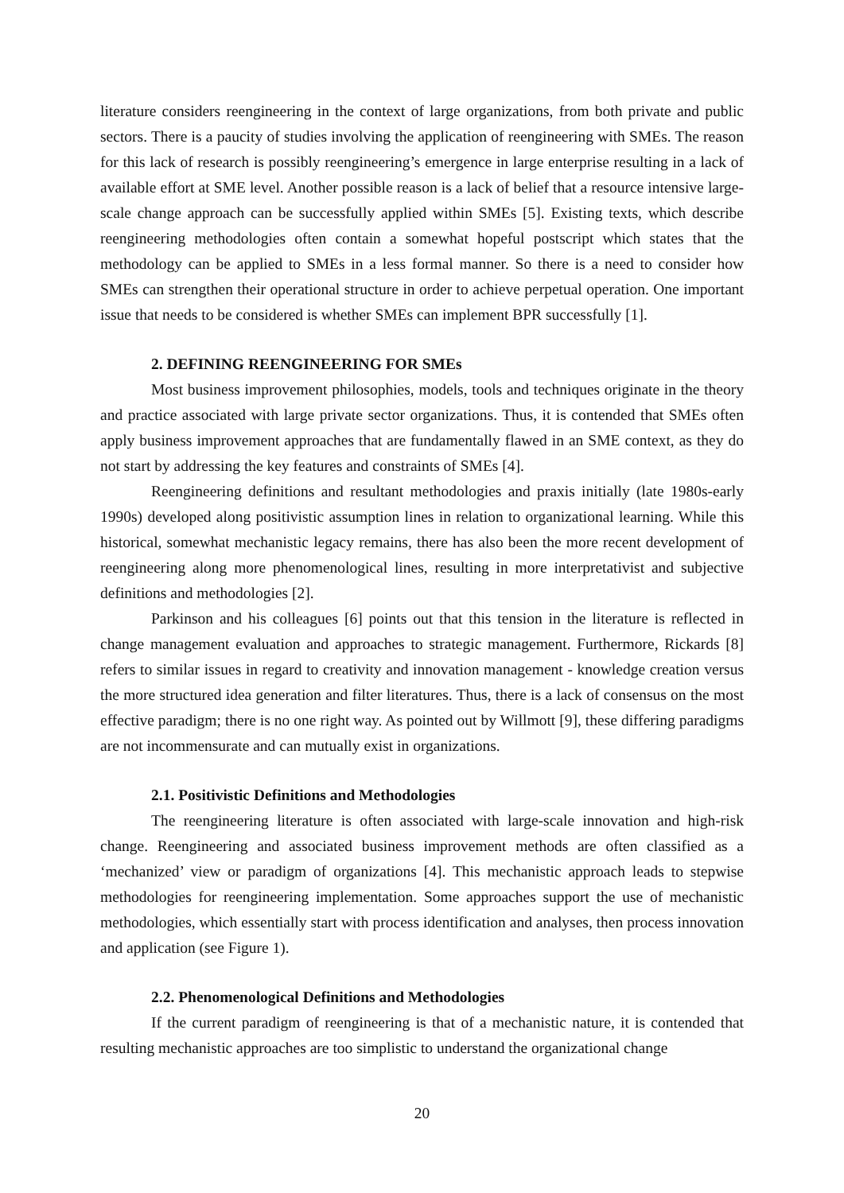literature considers reengineering in the context of large organizations, from both private and public sectors. There is a paucity of studies involving the application of reengineering with SMEs. The reason for this lack of research is possibly reengineering’s emergence in large enterprise resulting in a lack of available effort at SME level. Another possible reason is a lack of belief that a resource intensive large-scale change approach can be successfully applied within SMEs [5]. Existing texts, which describe reengineering methodologies often contain a somewhat hopeful postscript which states that the methodology can be applied to SMEs in a less formal manner. So there is a need to consider how SMEs can strengthen their operational structure in order to achieve perpetual operation. One important issue that needs to be considered is whether SMEs can implement BPR successfully [1].
2. DEFINING REENGINEERING FOR SMEs
Most business improvement philosophies, models, tools and techniques originate in the theory and practice associated with large private sector organizations. Thus, it is contended that SMEs often apply business improvement approaches that are fundamentally flawed in an SME context, as they do not start by addressing the key features and constraints of SMEs [4].
Reengineering definitions and resultant methodologies and praxis initially (late 1980s-early 1990s) developed along positivistic assumption lines in relation to organizational learning. While this historical, somewhat mechanistic legacy remains, there has also been the more recent development of reengineering along more phenomenological lines, resulting in more interpretativist and subjective definitions and methodologies [2].
Parkinson and his colleagues [6] points out that this tension in the literature is reflected in change management evaluation and approaches to strategic management. Furthermore, Rickards [8] refers to similar issues in regard to creativity and innovation management - knowledge creation versus the more structured idea generation and filter literatures. Thus, there is a lack of consensus on the most effective paradigm; there is no one right way. As pointed out by Willmott [9], these differing paradigms are not incommensurate and can mutually exist in organizations.
2.1. Positivistic Definitions and Methodologies
The reengineering literature is often associated with large-scale innovation and high-risk change. Reengineering and associated business improvement methods are often classified as a ‘mechanized’ view or paradigm of organizations [4]. This mechanistic approach leads to stepwise methodologies for reengineering implementation. Some approaches support the use of mechanistic methodologies, which essentially start with process identification and analyses, then process innovation and application (see Figure 1).
2.2. Phenomenological Definitions and Methodologies
If the current paradigm of reengineering is that of a mechanistic nature, it is contended that resulting mechanistic approaches are too simplistic to understand the organizational change
20